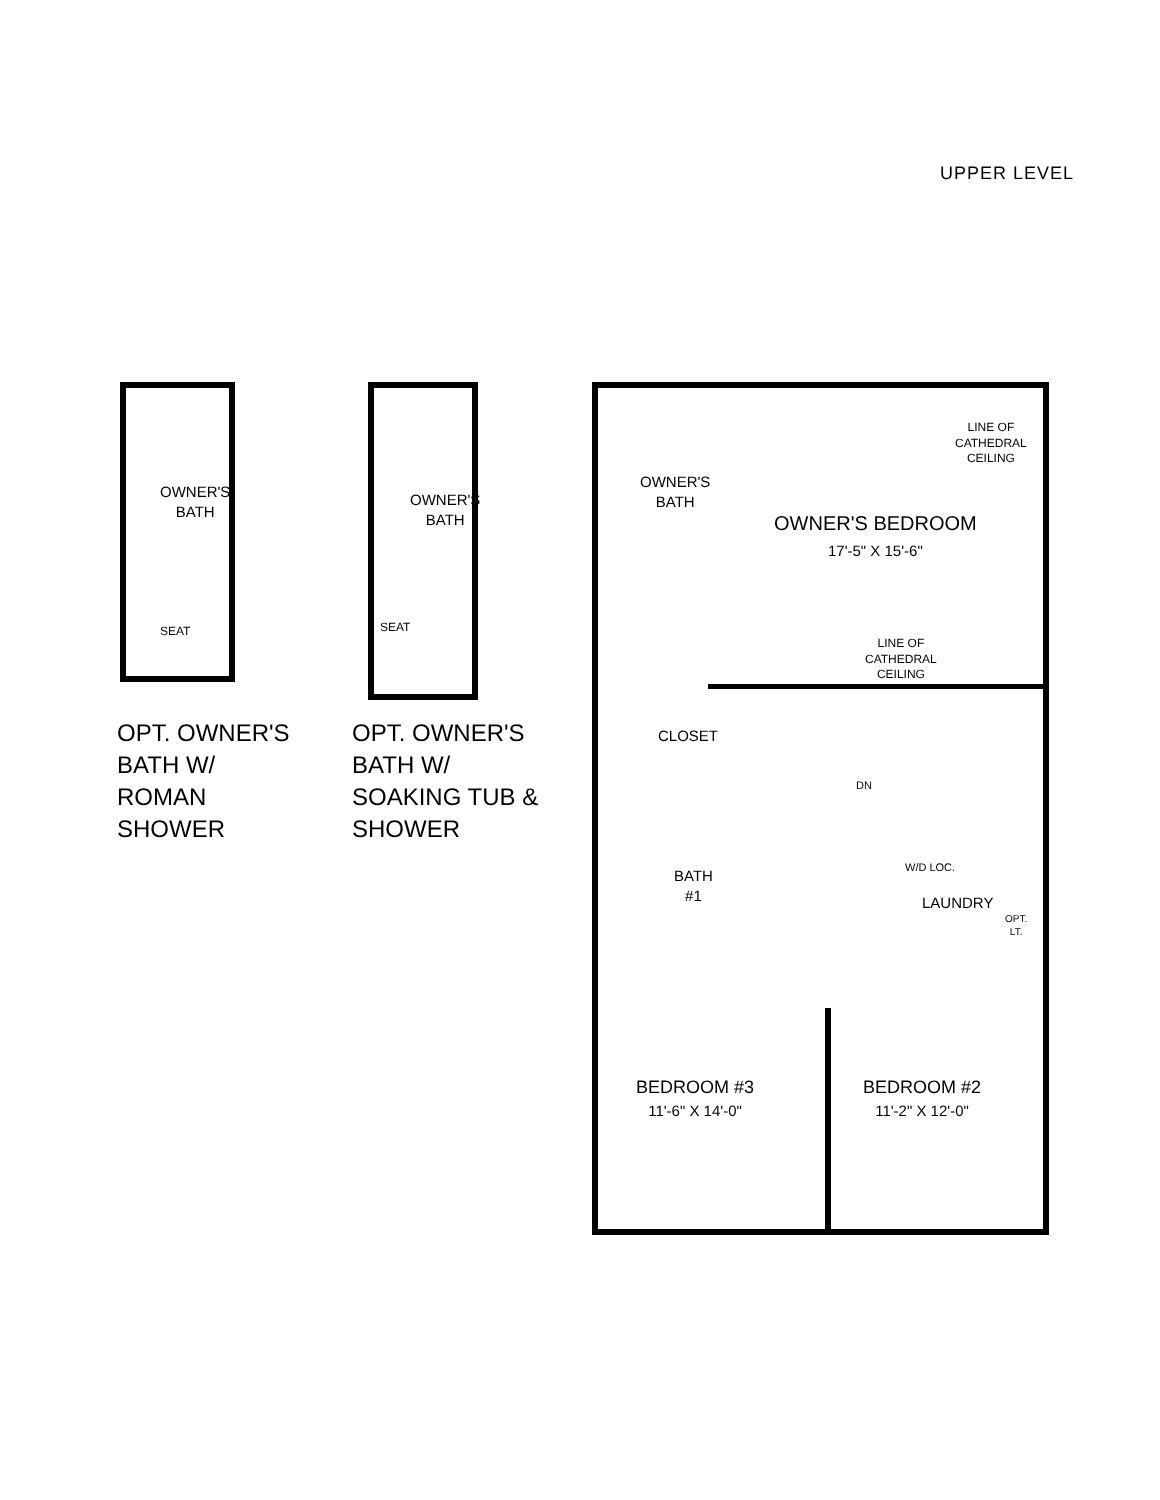UPPER LEVEL
OWNER'S
BATH
SEAT
OPT. OWNER'S
BATH W/
ROMAN
SHOWER
OWNER'S
BATH
SEAT
OPT. OWNER'S
BATH W/
SOAKING TUB &
SHOWER
LINE OF
CATHEDRAL
CEILING
OWNER'S
BATH
OWNER'S BEDROOM
17'-5" X 15'-6"
LINE OF
CATHEDRAL
CEILING
CLOSET
DN
W/D LOC.
LAUNDRY
OPT.
LT.
BATH
#1
BEDROOM #3
11'-6" X 14'-0"
BEDROOM #2
11'-2" X 12'-0"